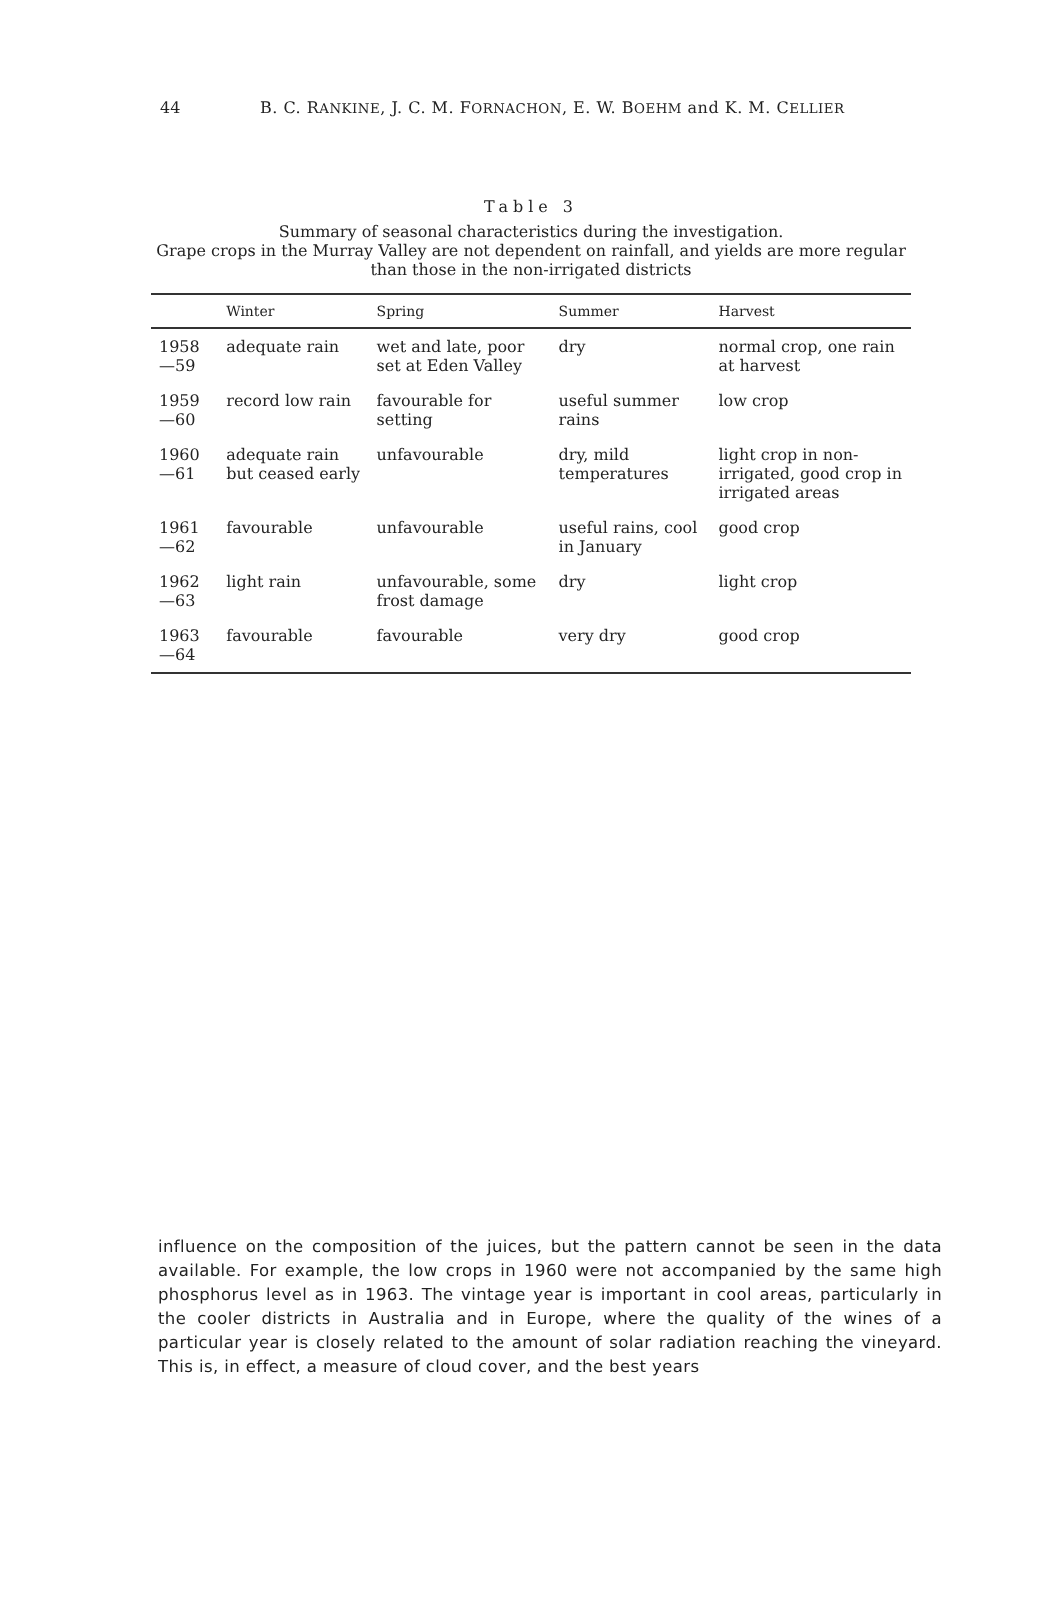44 B. C. RANKINE, J. C. M. FORNACHON, E. W. BOEHM and K. M. CELLIER
Table 3
Summary of seasonal characteristics during the investigation.
Grape crops in the Murray Valley are not dependent on rainfall, and yields are more regular than those in the non-irrigated districts
| | Winter | Spring | Summer | Harvest |
| --- | --- | --- | --- | --- |
| 1958—59 | adequate rain | wet and late, poor set at Eden Valley | dry | normal crop, one rain at harvest |
| 1959—60 | record low rain | favourable for setting | useful summer rains | low crop |
| 1960—61 | adequate rain but ceased early | unfavourable | dry, mild temperatures | light crop in non-irrigated, good crop in irrigated areas |
| 1961—62 | favourable | unfavourable | useful rains, cool in January | good crop |
| 1962—63 | light rain | unfavourable, some frost damage | dry | light crop |
| 1963—64 | favourable | favourable | very dry | good crop |
influence on the composition of the juices, but the pattern cannot be seen in the data available. For example, the low crops in 1960 were not accompanied by the same high phosphorus level as in 1963. The vintage year is important in cool areas, particularly in the cooler districts in Australia and in Europe, where the quality of the wines of a particular year is closely related to the amount of solar radiation reaching the vineyard. This is, in effect, a measure of cloud cover, and the best years